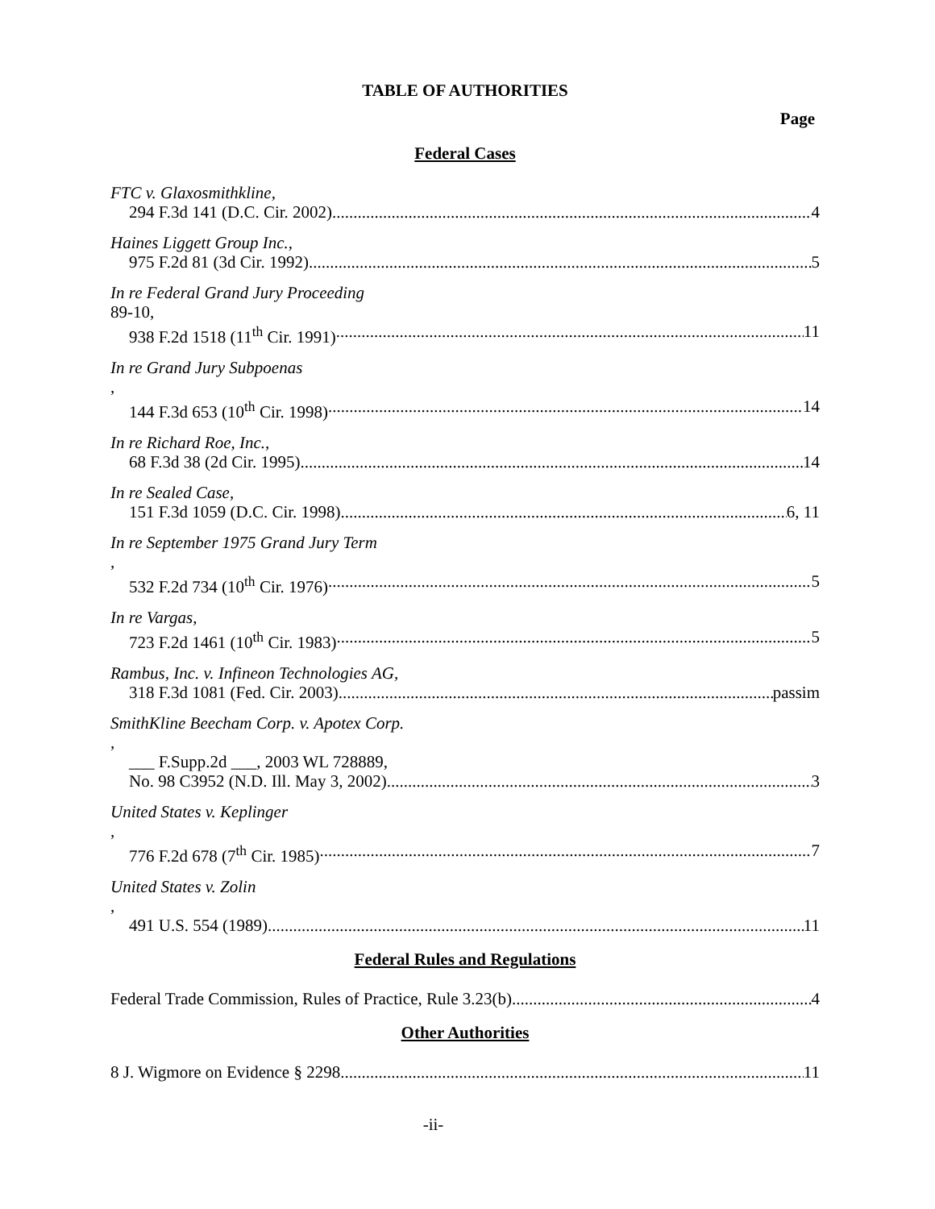TABLE OF AUTHORITIES
Page
Federal Cases
FTC v. Glaxosmithkline,
294 F.3d 141 (D.C. Cir. 2002) 4
Haines Liggett Group Inc.,
975 F.2d 81 (3d Cir. 1992) 5
In re Federal Grand Jury Proceeding
89-10,
938 F.2d 1518 (11<sup>th</sup> Cir. 1991) 11
In re Grand Jury Subpoenas,
144 F.3d 653 (10<sup>th</sup> Cir. 1998) 14
In re Richard Roe, Inc.,
68 F.3d 38 (2d Cir. 1995) 14
In re Sealed Case,
151 F.3d 1059 (D.C. Cir. 1998). 6, 11
In re September 1975 Grand Jury Term,
532 F.2d 734 (10<sup>th</sup> Cir. 1976) 5
In re Vargas,
723 F.2d 1461 (10<sup>th</sup> Cir. 1983) 5
Rambus, Inc. v. Infineon Technologies AG,
318 F.3d 1081 (Fed. Cir. 2003) passim
SmithKline Beecham Corp. v. Apotex Corp.,
___ F.Supp.2d ___, 2003 WL 728889,
No. 98 C3952 (N.D. Ill. May 3, 2002) 3
United States v. Keplinger,
776 F.2d 678 (7<sup>th</sup> Cir. 1985) 7
United States v. Zolin,
491 U.S. 554 (1989) 11
Federal Rules and Regulations
Federal Trade Commission, Rules of Practice, Rule 3.23(b) 4
Other Authorities
8 J. Wigmore on Evidence § 2298 11
-ii-